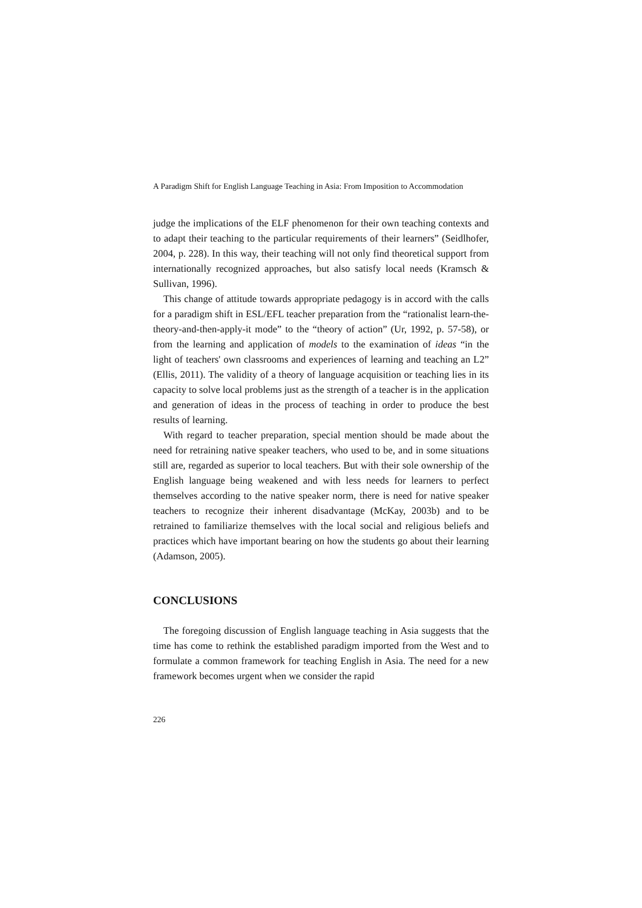A Paradigm Shift for English Language Teaching in Asia: From Imposition to Accommodation
judge the implications of the ELF phenomenon for their own teaching contexts and to adapt their teaching to the particular requirements of their learners” (Seidlhofer, 2004, p. 228). In this way, their teaching will not only find theoretical support from internationally recognized approaches, but also satisfy local needs (Kramsch & Sullivan, 1996).
This change of attitude towards appropriate pedagogy is in accord with the calls for a paradigm shift in ESL/EFL teacher preparation from the “rationalist learn-the-theory-and-then-apply-it mode” to the “theory of action” (Ur, 1992, p. 57-58), or from the learning and application of models to the examination of ideas “in the light of teachers' own classrooms and experiences of learning and teaching an L2” (Ellis, 2011). The validity of a theory of language acquisition or teaching lies in its capacity to solve local problems just as the strength of a teacher is in the application and generation of ideas in the process of teaching in order to produce the best results of learning.
With regard to teacher preparation, special mention should be made about the need for retraining native speaker teachers, who used to be, and in some situations still are, regarded as superior to local teachers. But with their sole ownership of the English language being weakened and with less needs for learners to perfect themselves according to the native speaker norm, there is need for native speaker teachers to recognize their inherent disadvantage (McKay, 2003b) and to be retrained to familiarize themselves with the local social and religious beliefs and practices which have important bearing on how the students go about their learning (Adamson, 2005).
CONCLUSIONS
The foregoing discussion of English language teaching in Asia suggests that the time has come to rethink the established paradigm imported from the West and to formulate a common framework for teaching English in Asia. The need for a new framework becomes urgent when we consider the rapid
226